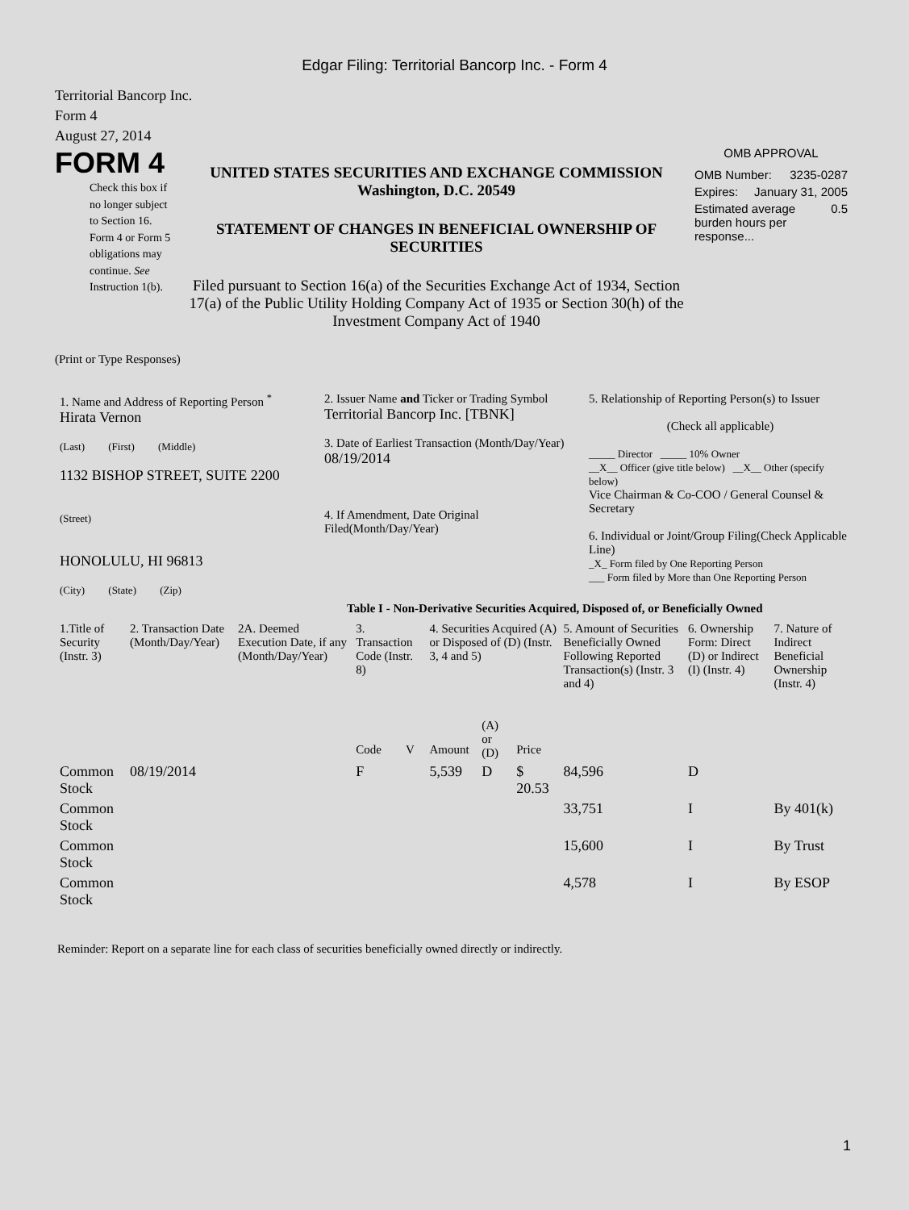Edgar Filing: Territorial Bancorp Inc. - Form 4
Territorial Bancorp Inc.
Form 4
August 27, 2014
FORM 4
Check this box if no longer subject to Section 16. Form 4 or Form 5 obligations may continue. See Instruction 1(b).
UNITED STATES SECURITIES AND EXCHANGE COMMISSION
Washington, D.C. 20549
STATEMENT OF CHANGES IN BENEFICIAL OWNERSHIP OF SECURITIES
Filed pursuant to Section 16(a) of the Securities Exchange Act of 1934, Section 17(a) of the Public Utility Holding Company Act of 1935 or Section 30(h) of the Investment Company Act of 1940
OMB APPROVAL
OMB Number: 3235-0287
Expires: January 31, 2005
Estimated average burden hours per response... 0.5
(Print or Type Responses)
| 1. Name and Address of Reporting Person <sup>*</sup> Hirata Vernon (Last) (First) (Middle) 1132 BISHOP STREET, SUITE 2200 (Street) HONOLULU, HI 96813 (City) (State) (Zip) | 2. Issuer Name and Ticker or Trading Symbol Territorial Bancorp Inc. [TBNK] 3. Date of Earliest Transaction (Month/Day/Year) 08/19/2014 4. If Amendment, Date Original Filed(Month/Day/Year) | 5. Relationship of Reporting Person(s) to Issuer (Check all applicable) _____ Director _____ 10% Owner __X__ Officer (give title below) __X__ Other (specify below) Vice Chairman & Co-COO / General Counsel & Secretary 6. Individual or Joint/Group Filing(Check Applicable Line) _X_ Form filed by One Reporting Person ___ Form filed by More than One Reporting Person |
Table I - Non-Derivative Securities Acquired, Disposed of, or Beneficially Owned
| 1.Title of Security (Instr. 3) | 2. Transaction Date (Month/Day/Year) | 2A. Deemed Execution Date, if any (Month/Day/Year) | 3. Transaction Code (Instr. 8) | | 4. Securities Acquired (A) or Disposed of (D) (Instr. 3, 4 and 5) | | | 5. Amount of Securities Beneficially Owned Following Reported Transaction(s) (Instr. 3 and 4) | 6. Ownership Form: Direct (D) or Indirect (I) (Instr. 4) | 7. Nature of Indirect Beneficial Ownership (Instr. 4) |
| --- | --- | --- | --- | --- | --- | --- | --- | --- | --- | --- |
| | | | Code | V | Amount | (A) or (D) | Price | | | |
| Common Stock | 08/19/2014 | | F | | 5,539 | D | $ 20.53 | 84,596 | D | |
| Common Stock | | | | | | | | 33,751 | I | By 401(k) |
| Common Stock | | | | | | | | 15,600 | I | By Trust |
| Common Stock | | | | | | | | 4,578 | I | By ESOP |
Reminder: Report on a separate line for each class of securities beneficially owned directly or indirectly.
1